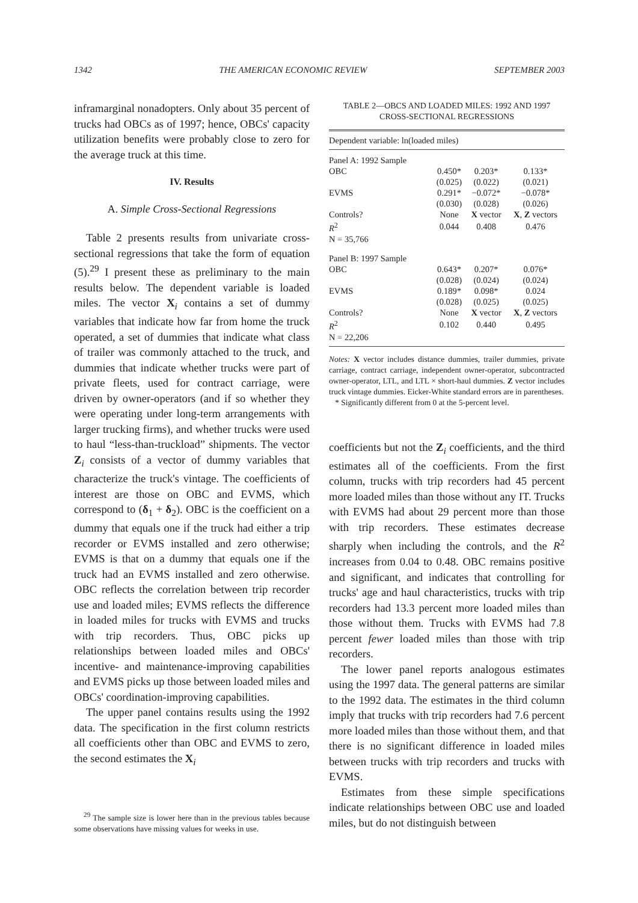1342 THE AMERICAN ECONOMIC REVIEW SEPTEMBER 2003
inframarginal nonadopters. Only about 35 percent of trucks had OBCs as of 1997; hence, OBCs' capacity utilization benefits were probably close to zero for the average truck at this time.
IV. Results
A. Simple Cross-Sectional Regressions
Table 2 presents results from univariate cross-sectional regressions that take the form of equation (5).<sup>29</sup> I present these as preliminary to the main results below. The dependent variable is loaded miles. The vector X<sub>i</sub> contains a set of dummy variables that indicate how far from home the truck operated, a set of dummies that indicate what class of trailer was commonly attached to the truck, and dummies that indicate whether trucks were part of private fleets, used for contract carriage, were driven by owner-operators (and if so whether they were operating under long-term arrangements with larger trucking firms), and whether trucks were used to haul “less-than-truckload” shipments. The vector Z<sub>i</sub> consists of a vector of dummy variables that characterize the truck's vintage. The coefficients of interest are those on OBC and EVMS, which correspond to (δ<sub>1</sub> + δ<sub>2</sub>). OBC is the coefficient on a dummy that equals one if the truck had either a trip recorder or EVMS installed and zero otherwise; EVMS is that on a dummy that equals one if the truck had an EVMS installed and zero otherwise. OBC reflects the correlation between trip recorder use and loaded miles; EVMS reflects the difference in loaded miles for trucks with EVMS and trucks with trip recorders. Thus, OBC picks up relationships between loaded miles and OBCs' incentive- and maintenance-improving capabilities and EVMS picks up those between loaded miles and OBCs' coordination-improving capabilities.
The upper panel contains results using the 1992 data. The specification in the first column restricts all coefficients other than OBC and EVMS to zero, the second estimates the X<sub>i</sub>
<sup>29</sup> The sample size is lower here than in the previous tables because some observations have missing values for weeks in use.
TABLE 2—OBCS AND LOADED MILES: 1992 AND 1997
CROSS-SECTIONAL REGRESSIONS
| Dependent variable: ln(loaded miles) | | | |
| Panel A: 1992 Sample | | | |
| OBC | 0.450* | 0.203* | 0.133* |
| | (0.025) | (0.022) | (0.021) |
| EVMS | 0.291* | −0.072* | −0.078* |
| | (0.030) | (0.028) | (0.026) |
| Controls? | None | X vector | X , Z vectors |
| R<sup>2</sup> | 0.044 | 0.408 | 0.476 |
| N = 35,766 | | | |
| Panel B: 1997 Sample | | | |
| OBC | 0.643* | 0.207* | 0.076* |
| | (0.028) | (0.024) | (0.024) |
| EVMS | 0.189* | 0.098* | 0.024 |
| | (0.028) | (0.025) | (0.025) |
| Controls? | None | X vector | X , Z vectors |
| R<sup>2</sup> | 0.102 | 0.440 | 0.495 |
| N = 22,206 | | | |
Notes: X vector includes distance dummies, trailer dummies, private carriage, contract carriage, independent owner-operator, subcontracted owner-operator, LTL, and LTL × short-haul dummies. Z vector includes truck vintage dummies. Eicker-White standard errors are in parentheses.
* Significantly different from 0 at the 5-percent level.
coefficients but not the Z<sub>i</sub> coefficients, and the third estimates all of the coefficients. From the first column, trucks with trip recorders had 45 percent more loaded miles than those without any IT. Trucks with EVMS had about 29 percent more than those with trip recorders. These estimates decrease sharply when including the controls, and the R<sup>2</sup> increases from 0.04 to 0.48. OBC remains positive and significant, and indicates that controlling for trucks' age and haul characteristics, trucks with trip recorders had 13.3 percent more loaded miles than those without them. Trucks with EVMS had 7.8 percent fewer loaded miles than those with trip recorders.
The lower panel reports analogous estimates using the 1997 data. The general patterns are similar to the 1992 data. The estimates in the third column imply that trucks with trip recorders had 7.6 percent more loaded miles than those without them, and that there is no significant difference in loaded miles between trucks with trip recorders and trucks with EVMS.
Estimates from these simple specifications indicate relationships between OBC use and loaded miles, but do not distinguish between